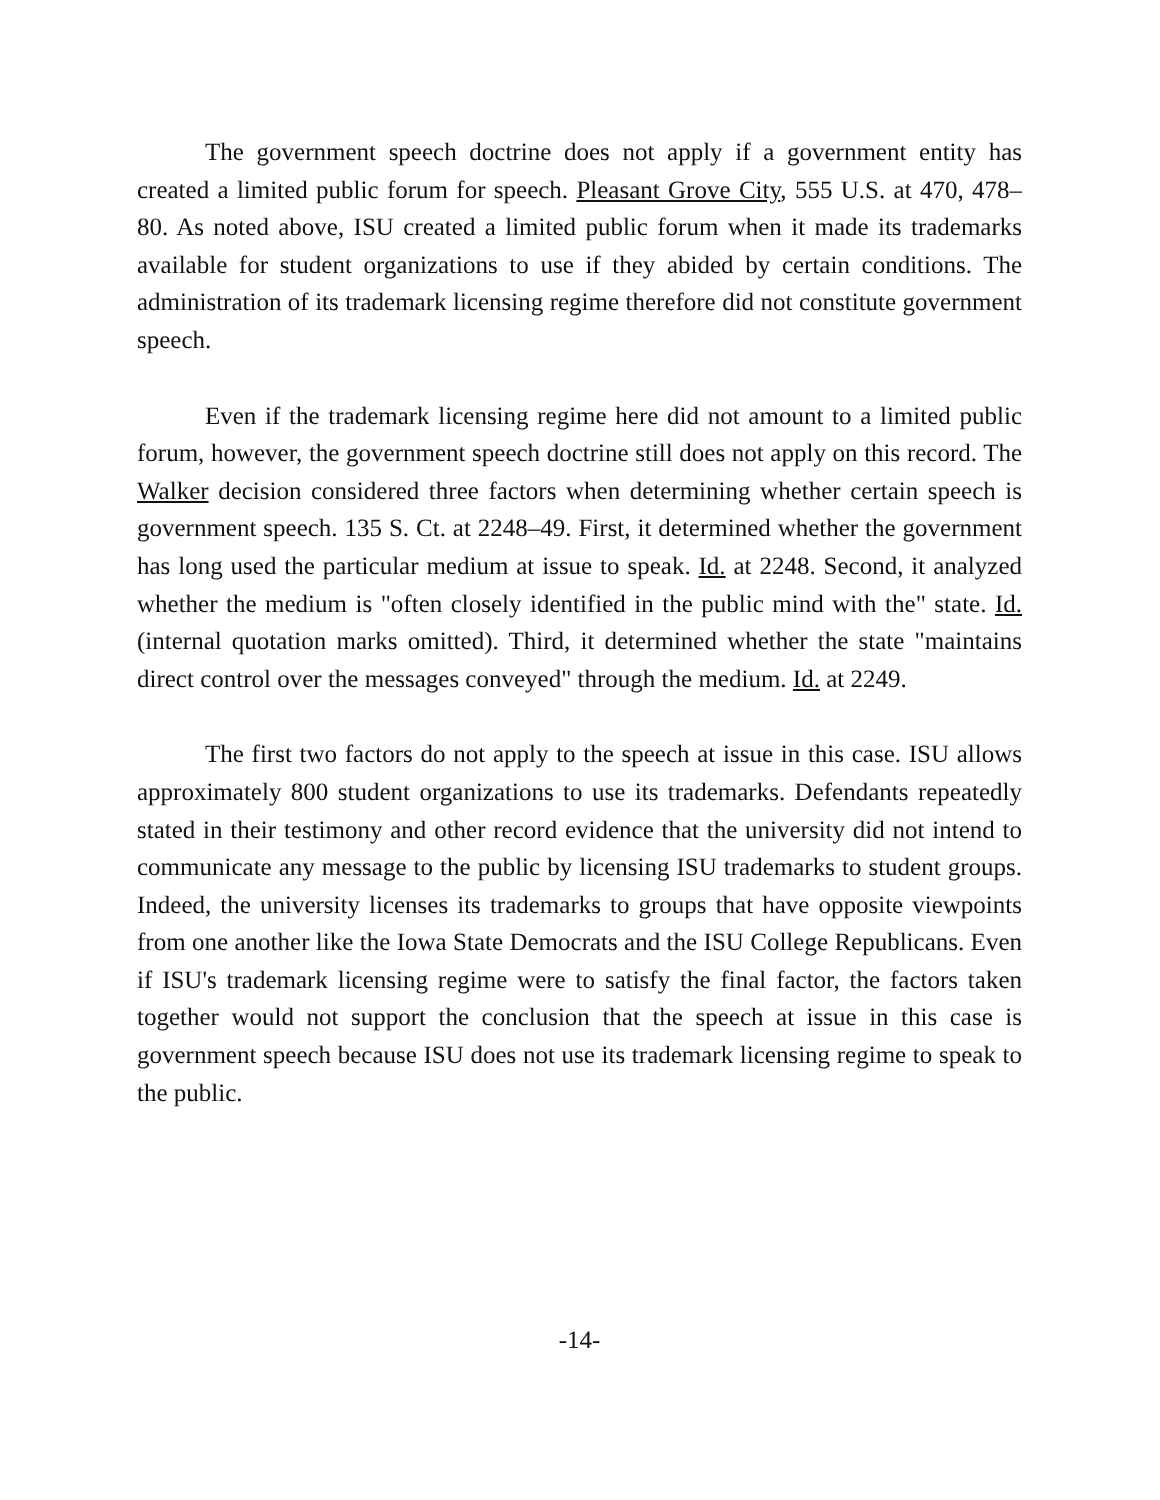The government speech doctrine does not apply if a government entity has created a limited public forum for speech. Pleasant Grove City, 555 U.S. at 470, 478–80. As noted above, ISU created a limited public forum when it made its trademarks available for student organizations to use if they abided by certain conditions. The administration of its trademark licensing regime therefore did not constitute government speech.
Even if the trademark licensing regime here did not amount to a limited public forum, however, the government speech doctrine still does not apply on this record. The Walker decision considered three factors when determining whether certain speech is government speech. 135 S. Ct. at 2248–49. First, it determined whether the government has long used the particular medium at issue to speak. Id. at 2248. Second, it analyzed whether the medium is "often closely identified in the public mind with the" state. Id. (internal quotation marks omitted). Third, it determined whether the state "maintains direct control over the messages conveyed" through the medium. Id. at 2249.
The first two factors do not apply to the speech at issue in this case. ISU allows approximately 800 student organizations to use its trademarks. Defendants repeatedly stated in their testimony and other record evidence that the university did not intend to communicate any message to the public by licensing ISU trademarks to student groups. Indeed, the university licenses its trademarks to groups that have opposite viewpoints from one another like the Iowa State Democrats and the ISU College Republicans. Even if ISU's trademark licensing regime were to satisfy the final factor, the factors taken together would not support the conclusion that the speech at issue in this case is government speech because ISU does not use its trademark licensing regime to speak to the public.
-14-